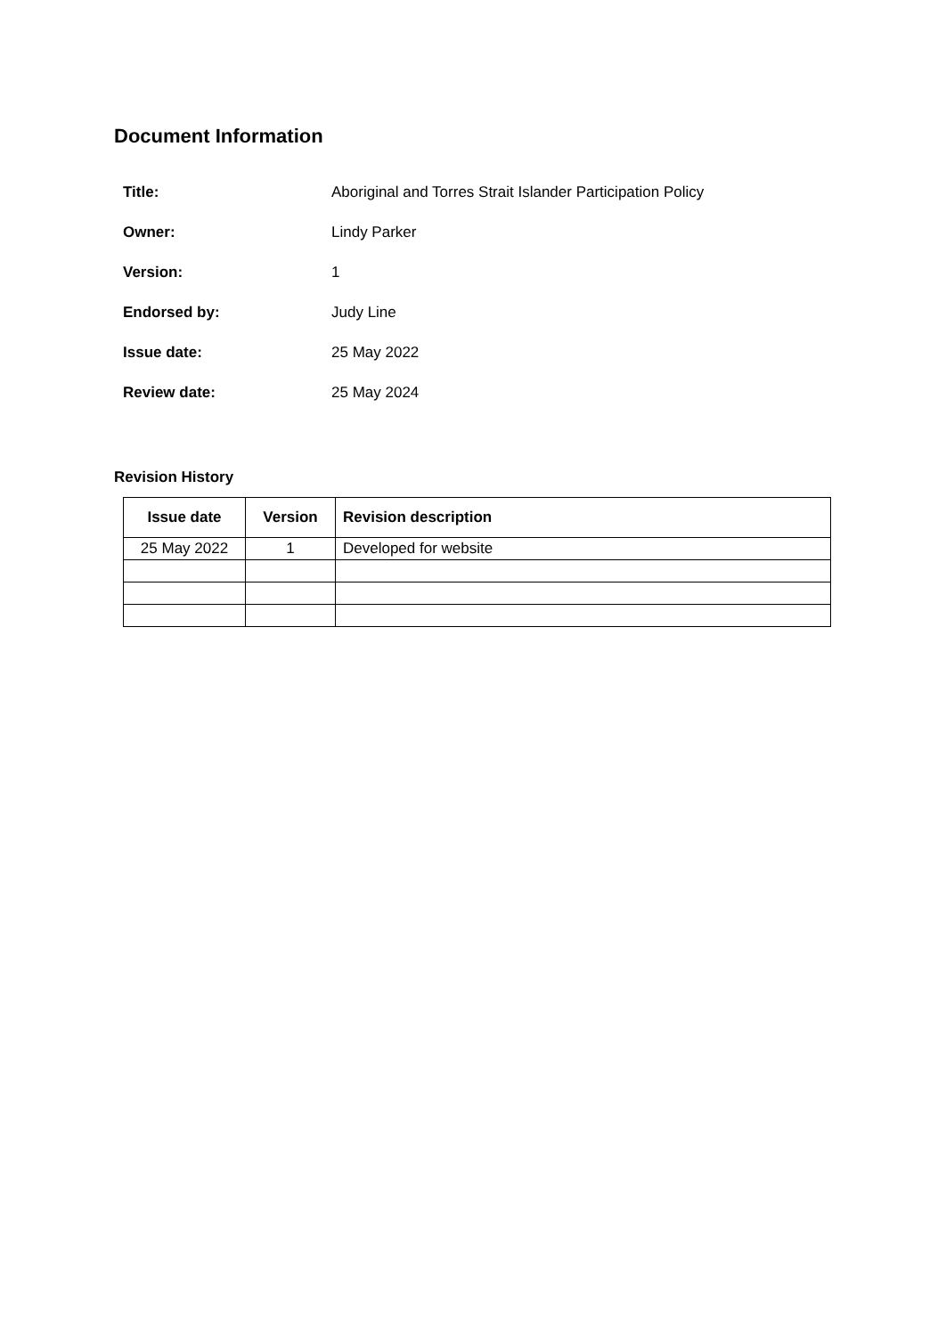Document Information
| Title: | Aboriginal and Torres Strait Islander Participation Policy |
| Owner: | Lindy Parker |
| Version: | 1 |
| Endorsed by: | Judy Line |
| Issue date: | 25 May 2022 |
| Review date: | 25 May 2024 |
Revision History
| Issue date | Version | Revision description |
| --- | --- | --- |
| 25 May 2022 | 1 | Developed for website |